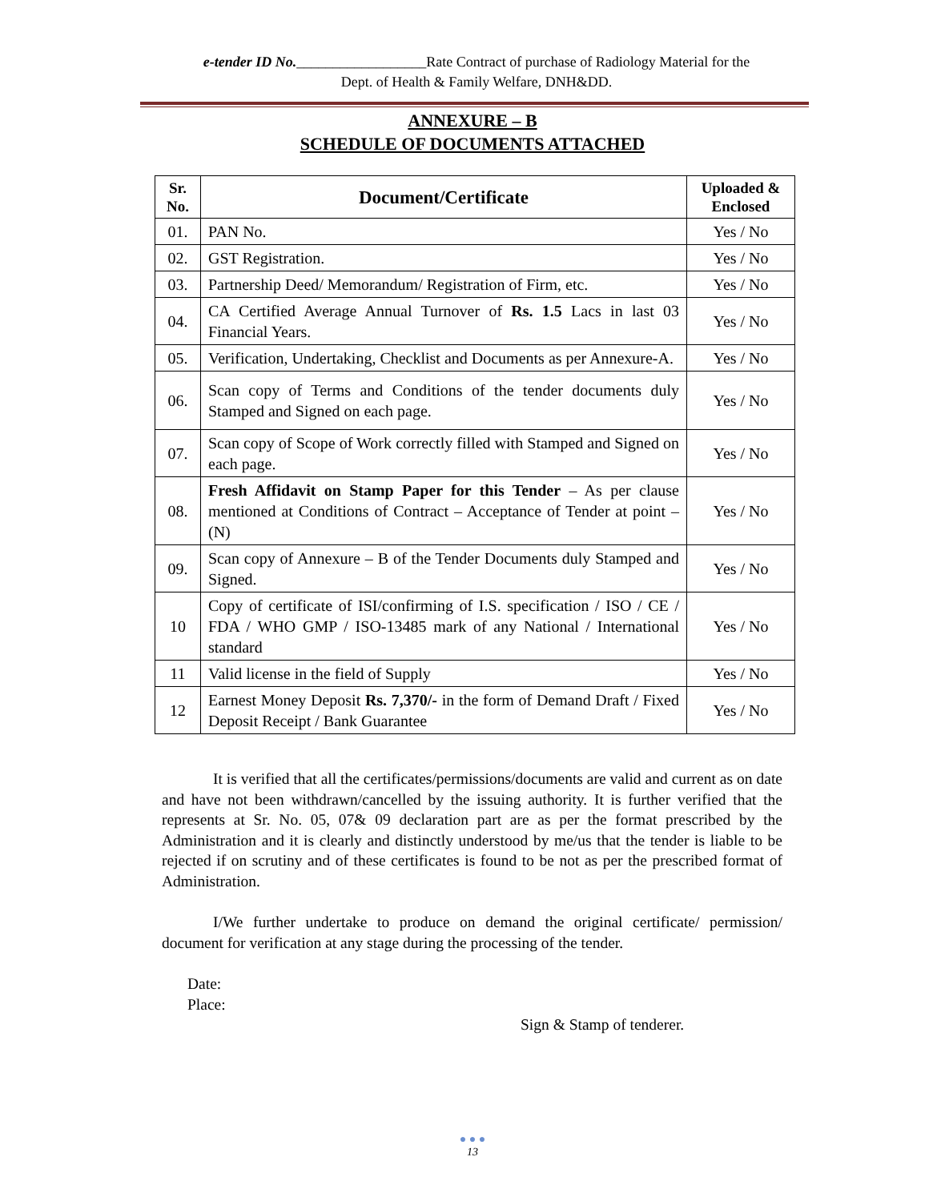e-tender ID No.__________________Rate Contract of purchase of Radiology Material for the
Dept. of Health & Family Welfare, DNH&DD.
ANNEXURE – B
SCHEDULE OF DOCUMENTS ATTACHED
| Sr. No. | Document/Certificate | Uploaded & Enclosed |
| --- | --- | --- |
| 01. | PAN No. | Yes / No |
| 02. | GST Registration. | Yes / No |
| 03. | Partnership Deed/ Memorandum/ Registration of Firm, etc. | Yes / No |
| 04. | CA Certified Average Annual Turnover of Rs. 1.5 Lacs in last 03 Financial Years. | Yes / No |
| 05. | Verification, Undertaking, Checklist and Documents as per Annexure-A. | Yes / No |
| 06. | Scan copy of Terms and Conditions of the tender documents duly Stamped and Signed on each page. | Yes / No |
| 07. | Scan copy of Scope of Work correctly filled with Stamped and Signed on each page. | Yes / No |
| 08. | Fresh Affidavit on Stamp Paper for this Tender – As per clause mentioned at Conditions of Contract – Acceptance of Tender at point – (N) | Yes / No |
| 09. | Scan copy of Annexure – B of the Tender Documents duly Stamped and Signed. | Yes / No |
| 10 | Copy of certificate of ISI/confirming of I.S. specification / ISO / CE / FDA / WHO GMP / ISO-13485 mark of any National / International standard | Yes / No |
| 11 | Valid license in the field of Supply | Yes / No |
| 12 | Earnest Money Deposit Rs. 7,370/- in the form of Demand Draft / Fixed Deposit Receipt / Bank Guarantee | Yes / No |
It is verified that all the certificates/permissions/documents are valid and current as on date and have not been withdrawn/cancelled by the issuing authority. It is further verified that the represents at Sr. No. 05, 07& 09 declaration part are as per the format prescribed by the Administration and it is clearly and distinctly understood by me/us that the tender is liable to be rejected if on scrutiny and of these certificates is found to be not as per the prescribed format of Administration.
I/We further undertake to produce on demand the original certificate/ permission/ document for verification at any stage during the processing of the tender.
Date:
Place:
Sign & Stamp of tenderer.
● ● ●
13